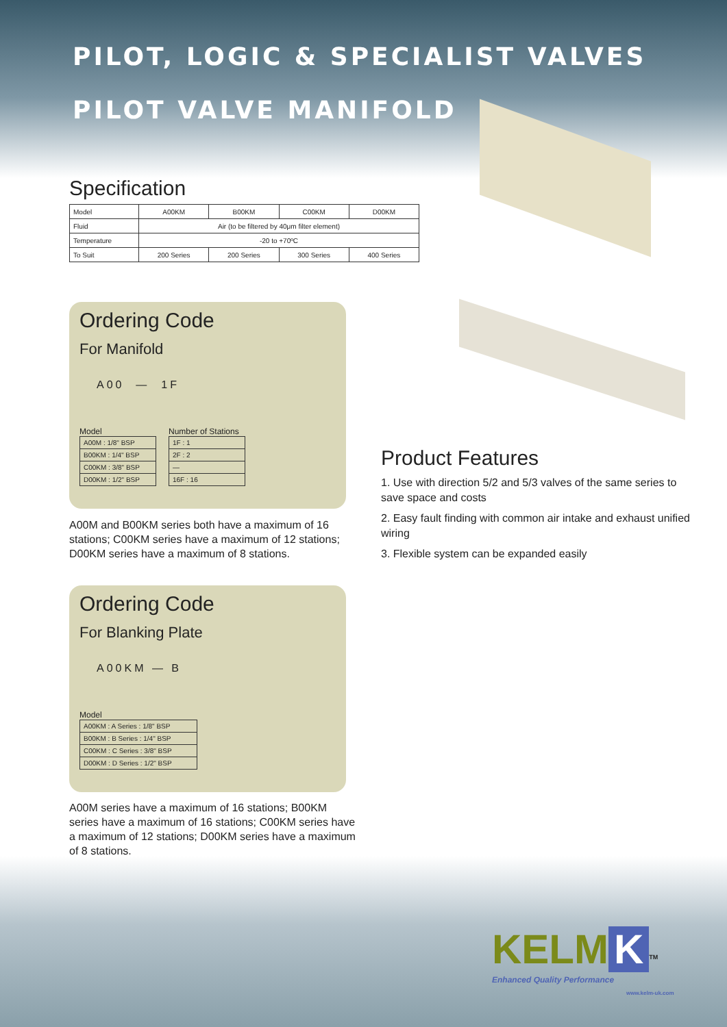PILOT, LOGIC & SPECIALIST VALVES
PILOT VALVE MANIFOLD
Specification
| Model | A00KM | B00KM | C00KM | D00KM |
| Fluid | Air (to be filtered by 40μm filter element) | | | |
| Temperature | -20 to +70ºC | | | |
| To Suit | 200 Series | 200 Series | 300 Series | 400 Series |
Ordering Code
For Manifold
A00 — 1F
Model
| A00M : 1/8" BSP |
| B00KM : 1/4" BSP |
| C00KM : 3/8" BSP |
| D00KM : 1/2" BSP |
Number of Stations
| 1F : 1 |
| 2F : 2 |
| — |
| 16F : 16 |
A00M and B00KM series both have a maximum of 16 stations; C00KM series have a maximum of 12 stations; D00KM series have a maximum of 8 stations.
Ordering Code
For Blanking Plate
A00KM — B
Model
| A00KM : A Series : 1/8" BSP |
| B00KM : B Series : 1/4" BSP |
| C00KM : C Series : 3/8" BSP |
| D00KM : D Series : 1/2" BSP |
A00M series have a maximum of 16 stations; B00KM series have a maximum of 16 stations; C00KM series have a maximum of 12 stations; D00KM series have a maximum of 8 stations.
Product Features
1. Use with direction 5/2 and 5/3 valves of the same series to save space and costs
2. Easy fault finding with common air intake and exhaust unified wiring
3. Flexible system can be expanded easily
KELM K<sup>TM</sup>
Enhanced Quality Performance
www.kelm-uk.com